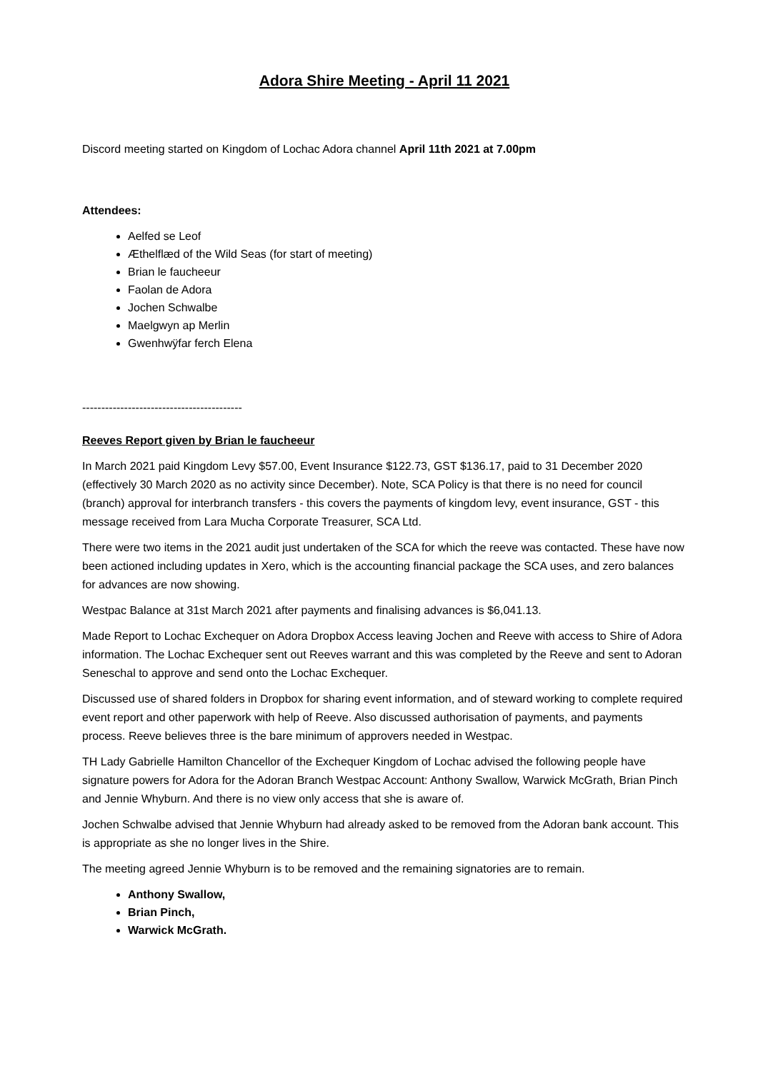Adora Shire Meeting - April 11 2021
Discord meeting started on Kingdom of Lochac Adora channel April 11th 2021 at 7.00pm
Attendees:
Aelfed se Leof
Æthelflæd of the Wild Seas (for start of meeting)
Brian le faucheeur
Faolan de Adora
Jochen Schwalbe
Maelgwyn ap Merlin
Gwenhwÿfar ferch Elena
------------------------------------------
Reeves Report given by Brian le faucheeur
In March 2021 paid Kingdom Levy $57.00, Event Insurance $122.73, GST $136.17, paid to 31 December 2020 (effectively 30 March 2020 as no activity since December). Note, SCA Policy is that there is no need for council (branch) approval for interbranch transfers - this covers the payments of kingdom levy, event insurance, GST - this message received from Lara Mucha Corporate Treasurer, SCA Ltd.
There were two items in the 2021 audit just undertaken of the SCA for which the reeve was contacted. These have now been actioned including updates in Xero, which is the accounting financial package the SCA uses, and zero balances for advances are now showing.
Westpac Balance at 31st March 2021 after payments and finalising advances is $6,041.13.
Made Report to Lochac Exchequer on Adora Dropbox Access leaving Jochen and Reeve with access to Shire of Adora information. The Lochac Exchequer sent out Reeves warrant and this was completed by the Reeve and sent to Adoran Seneschal to approve and send onto the Lochac Exchequer.
Discussed use of shared folders in Dropbox for sharing event information, and of steward working to complete required event report and other paperwork with help of Reeve. Also discussed authorisation of payments, and payments process. Reeve believes three is the bare minimum of approvers needed in Westpac.
TH Lady Gabrielle Hamilton Chancellor of the Exchequer Kingdom of Lochac advised the following people have signature powers for Adora for the Adoran Branch Westpac Account: Anthony Swallow, Warwick McGrath, Brian Pinch and Jennie Whyburn. And there is no view only access that she is aware of.
Jochen Schwalbe advised that Jennie Whyburn had already asked to be removed from the Adoran bank account. This is appropriate as she no longer lives in the Shire.
The meeting agreed Jennie Whyburn is to be removed and the remaining signatories are to remain.
Anthony Swallow,
Brian Pinch,
Warwick McGrath.